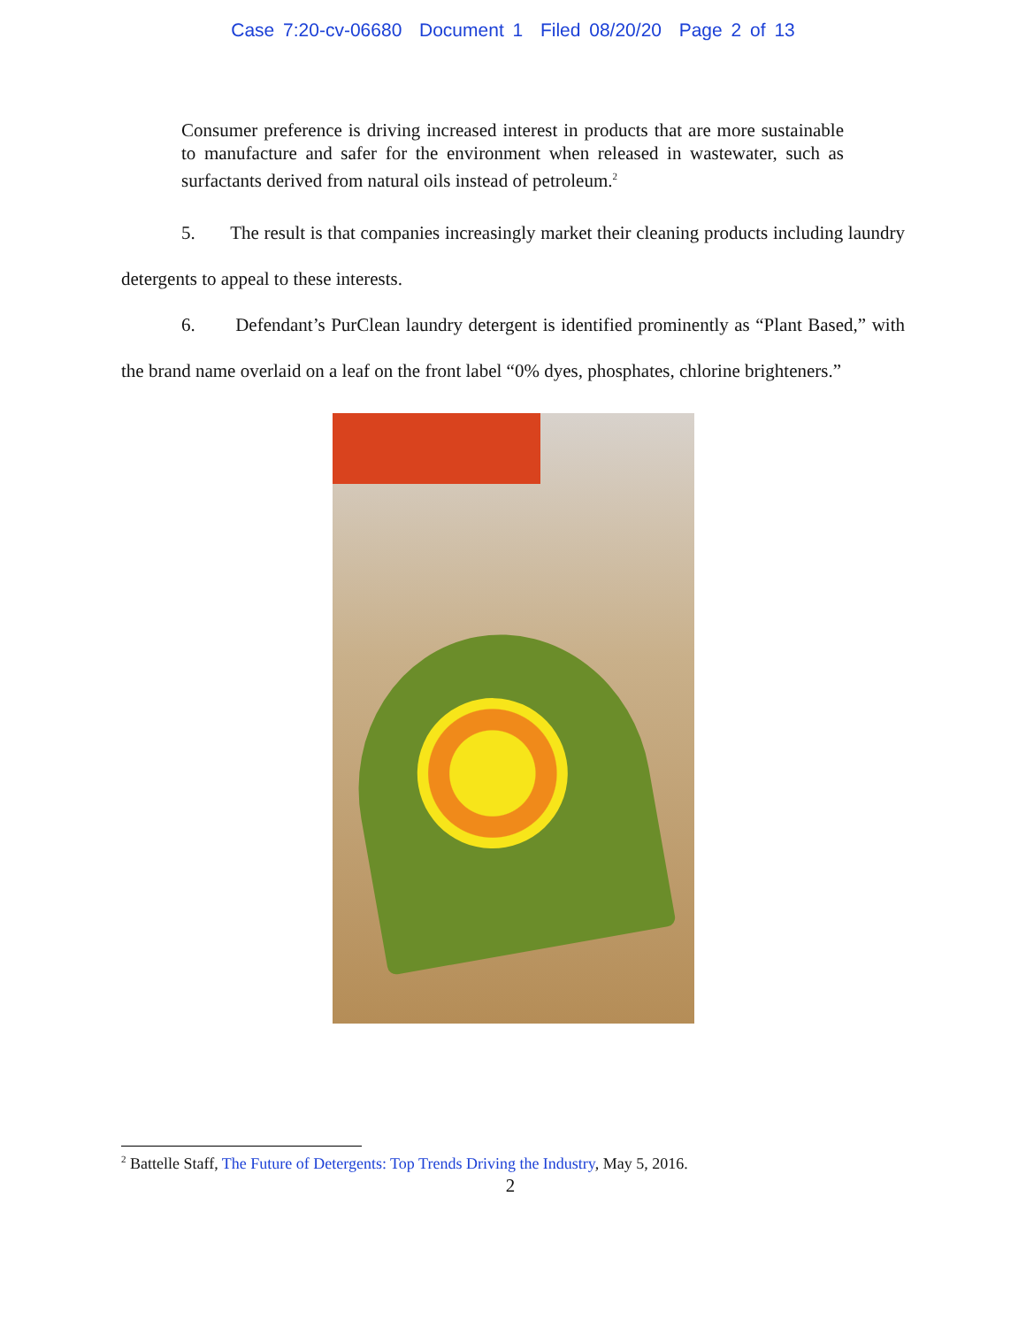Case 7:20-cv-06680 Document 1 Filed 08/20/20 Page 2 of 13
Consumer preference is driving increased interest in products that are more sustainable to manufacture and safer for the environment when released in wastewater, such as surfactants derived from natural oils instead of petroleum.<sup>2</sup>
5. The result is that companies increasingly market their cleaning products including laundry detergents to appeal to these interests.
6. Defendant’s PurClean laundry detergent is identified prominently as “Plant Based,” with the brand name overlaid on a leaf on the front label “0% dyes, phosphates, chlorine brighteners.”
<sup>2</sup> Battelle Staff, The Future of Detergents: Top Trends Driving the Industry, May 5, 2016.
2